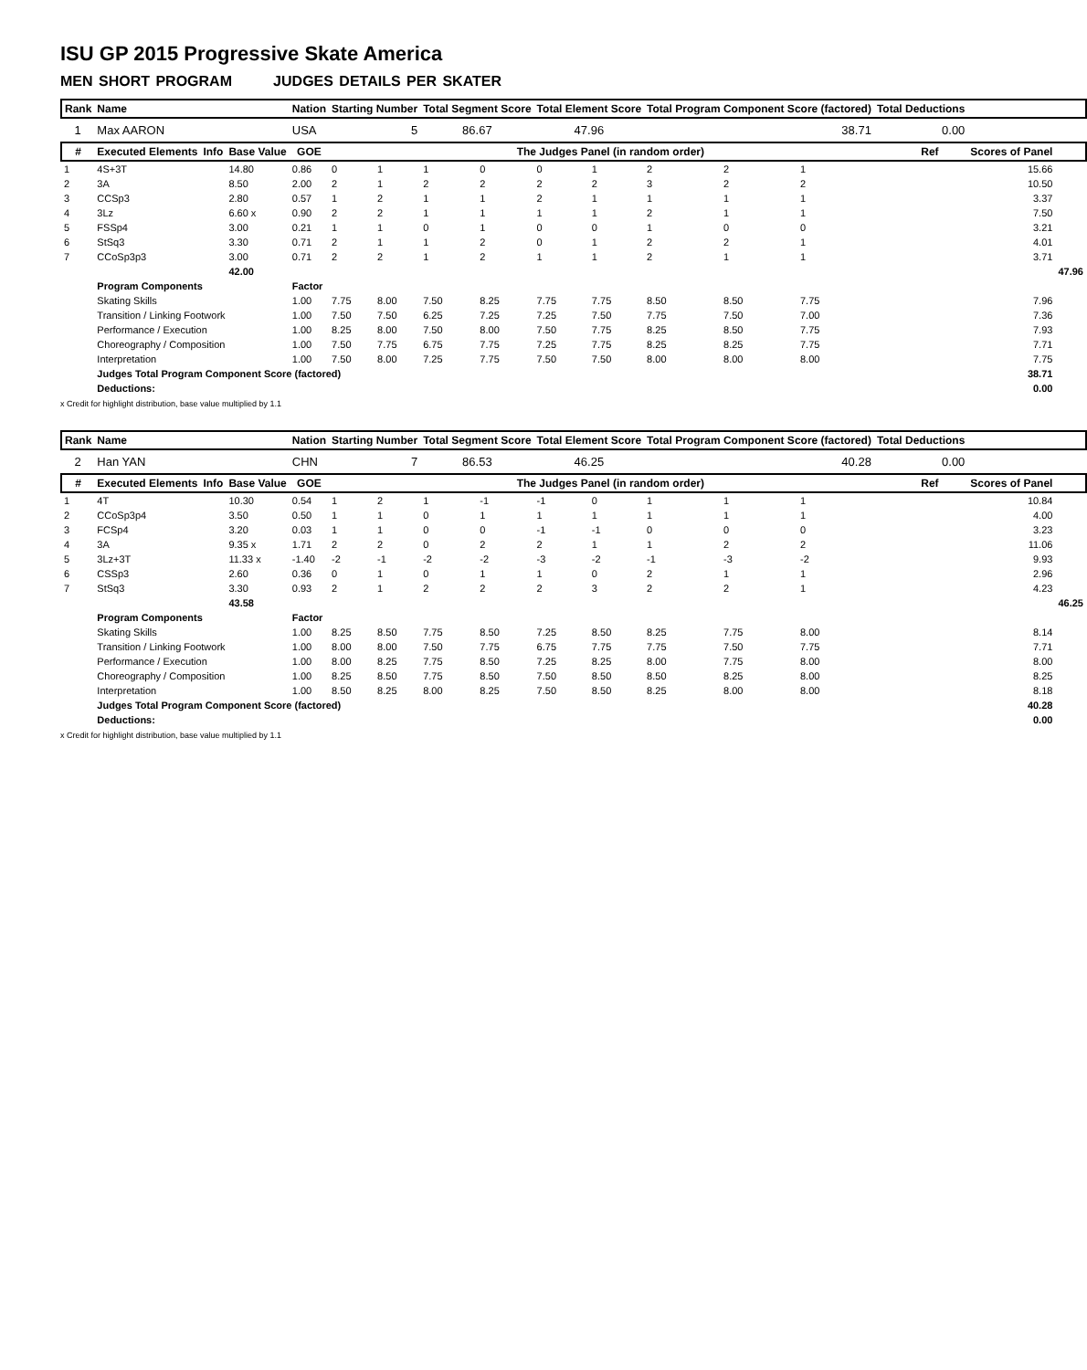ISU GP 2015 Progressive Skate America
MEN SHORT PROGRAM JUDGES DETAILS PER SKATER
| Rank | Name | | | Nation | Starting Number | | Total Segment Score | | Total Element Score | | Total Program Component Score (factored) | | | Total Deductions | | | |
| --- | --- | --- | --- | --- | --- | --- | --- | --- | --- | --- | --- | --- | --- | --- | --- | --- | --- |
| 1 | Max AARON | | | USA | 5 | | 86.67 | | 47.96 | | 38.71 | | | 0.00 | | | |
| # | Executed Elements | Info | Base Value | GOE | The Judges Panel (in random order) | | | | | | | | | | Ref | Scores of Panel | |
| 1 | 4S+3T | | 14.80 | 0.86 | 0 | 1 | 1 | 0 | 0 | 1 | 2 | 2 | 1 | | | 15.66 | |
| 2 | 3A | | 8.50 | 2.00 | 2 | 1 | 2 | 2 | 2 | 2 | 3 | 2 | 2 | | | 10.50 | |
| 3 | CCSp3 | | 2.80 | 0.57 | 1 | 2 | 1 | 1 | 2 | 1 | 1 | 1 | 1 | | | 3.37 | |
| 4 | 3Lz | | 6.60 x | 0.90 | 2 | 2 | 1 | 1 | 1 | 1 | 2 | 1 | 1 | | | 7.50 | |
| 5 | FSSp4 | | 3.00 | 0.21 | 1 | 1 | 0 | 1 | 0 | 0 | 1 | 0 | 0 | | | 3.21 | |
| 6 | StSq3 | | 3.30 | 0.71 | 2 | 1 | 1 | 2 | 0 | 1 | 2 | 2 | 1 | | | 4.01 | |
| 7 | CCoSp3p3 | | 3.00 | 0.71 | 2 | 2 | 1 | 2 | 1 | 1 | 2 | 1 | 1 | | | 3.71 | |
| | | | 42.00 | | | | | | | | | | | | | | 47.96 |
| | Program Components | | | Factor | | | | | | | | | | | | | |
| | Skating Skills | | | 1.00 | 7.75 | 8.00 | 7.50 | 8.25 | 7.75 | 7.75 | 8.50 | 8.50 | 7.75 | | | 7.96 | |
| | Transition / Linking Footwork | | | 1.00 | 7.50 | 7.50 | 6.25 | 7.25 | 7.25 | 7.50 | 7.75 | 7.50 | 7.00 | | | 7.36 | |
| | Performance / Execution | | | 1.00 | 8.25 | 8.00 | 7.50 | 8.00 | 7.50 | 7.75 | 8.25 | 8.50 | 7.75 | | | 7.93 | |
| | Choreography / Composition | | | 1.00 | 7.50 | 7.75 | 6.75 | 7.75 | 7.25 | 7.75 | 8.25 | 8.25 | 7.75 | | | 7.71 | |
| | Interpretation | | | 1.00 | 7.50 | 8.00 | 7.25 | 7.75 | 7.50 | 7.50 | 8.00 | 8.00 | 8.00 | | | 7.75 | |
| | Judges Total Program Component Score (factored) | | | | | | | | | | | | | | | 38.71 | |
| | Deductions: | | | | | | | | | | | | | | | 0.00 | |
x Credit for highlight distribution, base value multiplied by 1.1
| Rank | Name | | | Nation | Starting Number | | Total Segment Score | | Total Element Score | | Total Program Component Score (factored) | | | Total Deductions | | | |
| --- | --- | --- | --- | --- | --- | --- | --- | --- | --- | --- | --- | --- | --- | --- | --- | --- | --- |
| 2 | Han YAN | | | CHN | 7 | | 86.53 | | 46.25 | | 40.28 | | | 0.00 | | | |
| # | Executed Elements | Info | Base Value | GOE | The Judges Panel (in random order) | | | | | | | | | | Ref | Scores of Panel | |
| 1 | 4T | | 10.30 | 0.54 | 1 | 2 | 1 | -1 | -1 | 0 | 1 | 1 | 1 | | | 10.84 | |
| 2 | CCoSp3p4 | | 3.50 | 0.50 | 1 | 1 | 0 | 1 | 1 | 1 | 1 | 1 | 1 | | | 4.00 | |
| 3 | FCSp4 | | 3.20 | 0.03 | 1 | 1 | 0 | 0 | -1 | -1 | 0 | 0 | 0 | | | 3.23 | |
| 4 | 3A | | 9.35 x | 1.71 | 2 | 2 | 0 | 2 | 2 | 1 | 1 | 2 | 2 | | | 11.06 | |
| 5 | 3Lz+3T | | 11.33 x | -1.40 | -2 | -1 | -2 | -2 | -3 | -2 | -1 | -3 | -2 | | | 9.93 | |
| 6 | CSSp3 | | 2.60 | 0.36 | 0 | 1 | 0 | 1 | 1 | 0 | 2 | 1 | 1 | | | 2.96 | |
| 7 | StSq3 | | 3.30 | 0.93 | 2 | 1 | 2 | 2 | 2 | 3 | 2 | 2 | 1 | | | 4.23 | |
| | | | 43.58 | | | | | | | | | | | | | | 46.25 |
| | Program Components | | | Factor | | | | | | | | | | | | | |
| | Skating Skills | | | 1.00 | 8.25 | 8.50 | 7.75 | 8.50 | 7.25 | 8.50 | 8.25 | 7.75 | 8.00 | | | 8.14 | |
| | Transition / Linking Footwork | | | 1.00 | 8.00 | 8.00 | 7.50 | 7.75 | 6.75 | 7.75 | 7.75 | 7.50 | 7.75 | | | 7.71 | |
| | Performance / Execution | | | 1.00 | 8.00 | 8.25 | 7.75 | 8.50 | 7.25 | 8.25 | 8.00 | 7.75 | 8.00 | | | 8.00 | |
| | Choreography / Composition | | | 1.00 | 8.25 | 8.50 | 7.75 | 8.50 | 7.50 | 8.50 | 8.50 | 8.25 | 8.00 | | | 8.25 | |
| | Interpretation | | | 1.00 | 8.50 | 8.25 | 8.00 | 8.25 | 7.50 | 8.50 | 8.25 | 8.00 | 8.00 | | | 8.18 | |
| | Judges Total Program Component Score (factored) | | | | | | | | | | | | | | | 40.28 | |
| | Deductions: | | | | | | | | | | | | | | | 0.00 | |
x Credit for highlight distribution, base value multiplied by 1.1